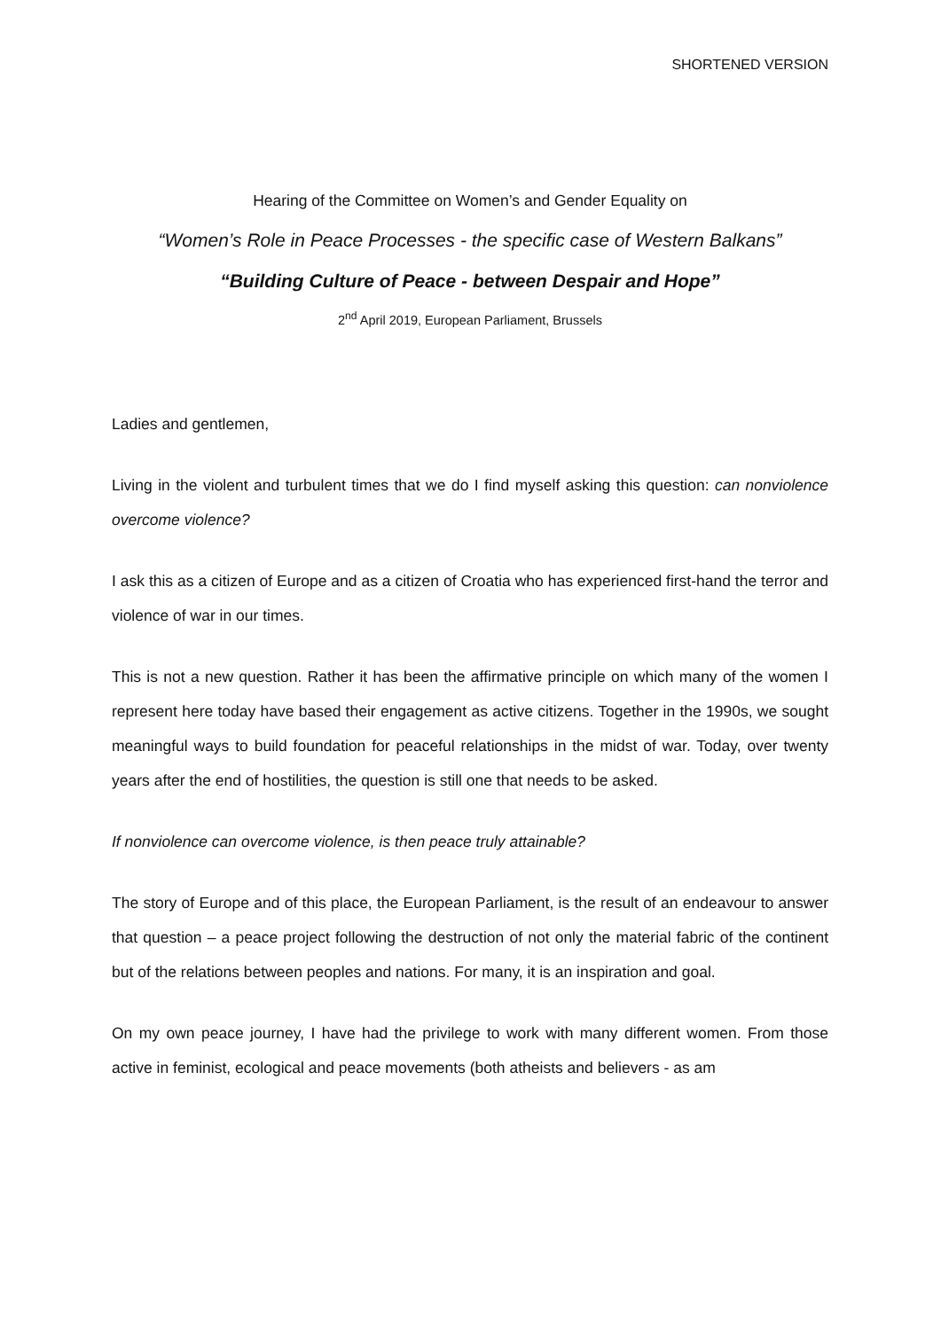SHORTENED VERSION
Hearing of the Committee on Women’s and Gender Equality on
“Women’s Role in Peace Processes - the specific case of Western Balkans”
“Building Culture of Peace - between Despair and Hope”
2<sup>nd</sup> April 2019, European Parliament, Brussels
Ladies and gentlemen,
Living in the violent and turbulent times that we do I find myself asking this question: can nonviolence overcome violence?
I ask this as a citizen of Europe and as a citizen of Croatia who has experienced first-hand the terror and violence of war in our times.
This is not a new question. Rather it has been the affirmative principle on which many of the women I represent here today have based their engagement as active citizens. Together in the 1990s, we sought meaningful ways to build foundation for peaceful relationships in the midst of war. Today, over twenty years after the end of hostilities, the question is still one that needs to be asked.
If nonviolence can overcome violence, is then peace truly attainable?
The story of Europe and of this place, the European Parliament, is the result of an endeavour to answer that question – a peace project following the destruction of not only the material fabric of the continent but of the relations between peoples and nations. For many, it is an inspiration and goal.
On my own peace journey, I have had the privilege to work with many different women. From those active in feminist, ecological and peace movements (both atheists and believers - as am